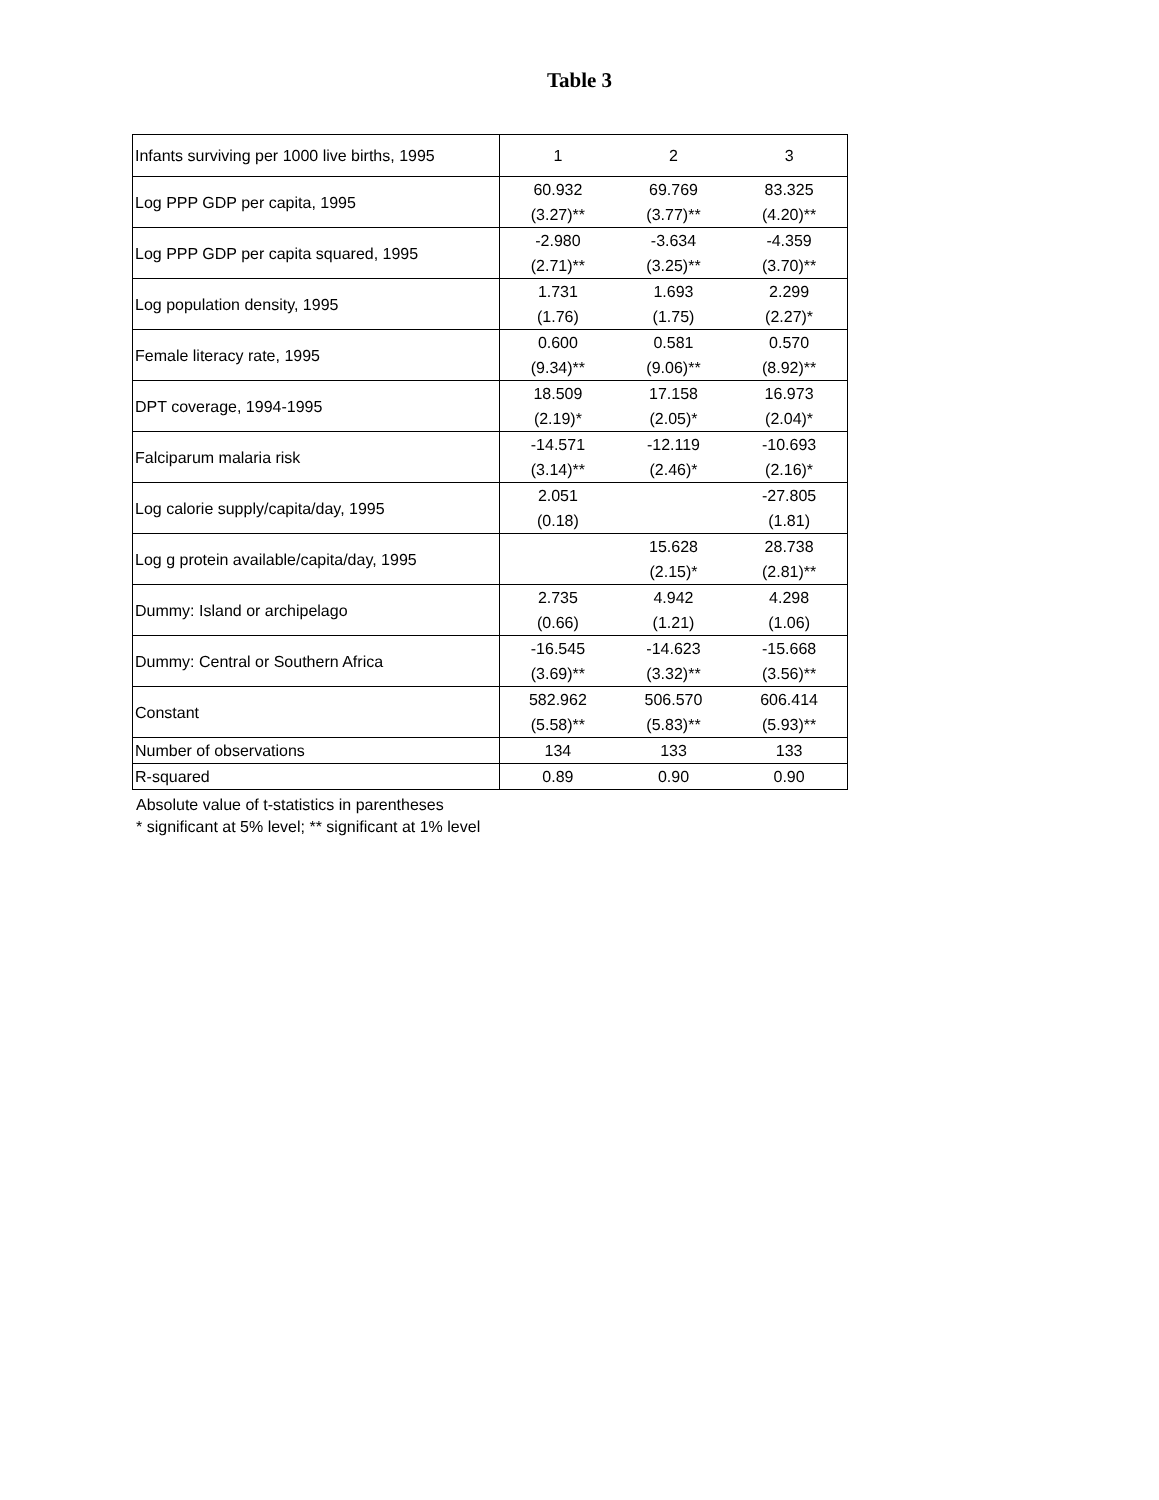Table 3
| Infants surviving per 1000 live births, 1995 | 1 | 2 | 3 |
| Log PPP GDP per capita, 1995 | 60.932 (3.27)** | 69.769 (3.77)** | 83.325 (4.20)** |
| Log PPP GDP per capita squared, 1995 | -2.980 (2.71)** | -3.634 (3.25)** | -4.359 (3.70)** |
| Log population density, 1995 | 1.731 (1.76) | 1.693 (1.75) | 2.299 (2.27)* |
| Female literacy rate, 1995 | 0.600 (9.34)** | 0.581 (9.06)** | 0.570 (8.92)** |
| DPT coverage, 1994-1995 | 18.509 (2.19)* | 17.158 (2.05)* | 16.973 (2.04)* |
| Falciparum malaria risk | -14.571 (3.14)** | -12.119 (2.46)* | -10.693 (2.16)* |
| Log calorie supply/capita/day, 1995 | 2.051 (0.18) | | -27.805 (1.81) |
| Log g protein available/capita/day, 1995 | | 15.628 (2.15)* | 28.738 (2.81)** |
| Dummy: Island or archipelago | 2.735 (0.66) | 4.942 (1.21) | 4.298 (1.06) |
| Dummy: Central or Southern Africa | -16.545 (3.69)** | -14.623 (3.32)** | -15.668 (3.56)** |
| Constant | 582.962 (5.58)** | 506.570 (5.83)** | 606.414 (5.93)** |
| Number of observations | 134 | 133 | 133 |
| R-squared | 0.89 | 0.90 | 0.90 |
Absolute value of t-statistics in parentheses
* significant at 5% level; ** significant at 1% level